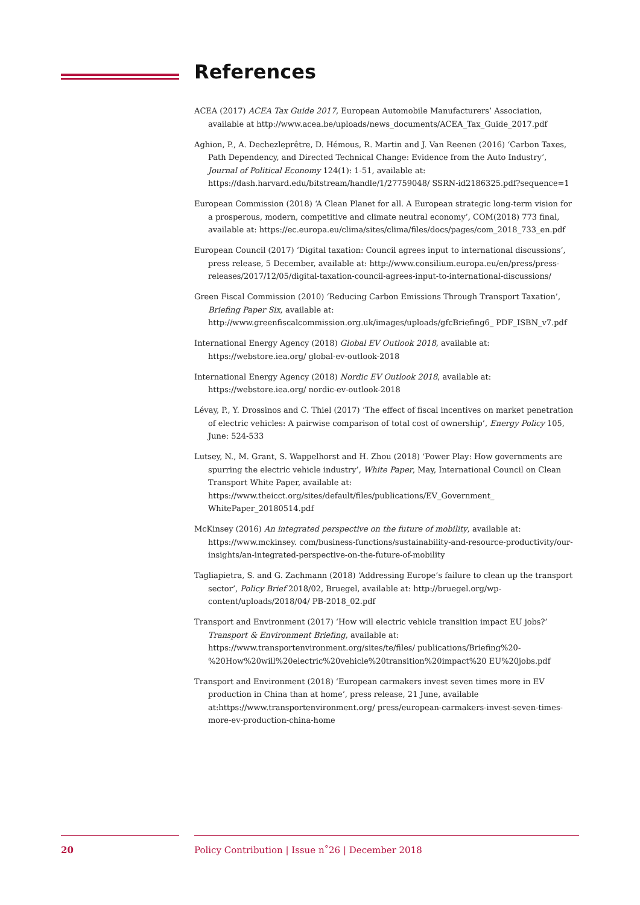References
ACEA (2017) ACEA Tax Guide 2017, European Automobile Manufacturers’ Association, available at http://www.acea.be/uploads/news_documents/ACEA_Tax_Guide_2017.pdf
Aghion, P., A. Dechezleprêtre, D. Hémous, R. Martin and J. Van Reenen (2016) ‘Carbon Taxes, Path Dependency, and Directed Technical Change: Evidence from the Auto Industry’, Journal of Political Economy 124(1): 1-51, available at: https://dash.harvard.edu/bitstream/handle/1/27759048/ SSRN-id2186325.pdf?sequence=1
European Commission (2018) ‘A Clean Planet for all. A European strategic long-term vision for a prosperous, modern, competitive and climate neutral economy’, COM(2018) 773 final, available at: https://ec.europa.eu/clima/sites/clima/files/docs/pages/com_2018_733_en.pdf
European Council (2017) ‘Digital taxation: Council agrees input to international discussions’, press release, 5 December, available at: http://www.consilium.europa.eu/en/press/press-releases/2017/12/05/digital-taxation-council-agrees-input-to-international-discussions/
Green Fiscal Commission (2010) ‘Reducing Carbon Emissions Through Transport Taxation’, Briefing Paper Six, available at: http://www.greenfiscalcommission.org.uk/images/uploads/gfcBriefing6_ PDF_ISBN_v7.pdf
International Energy Agency (2018) Global EV Outlook 2018, available at: https://webstore.iea.org/ global-ev-outlook-2018
International Energy Agency (2018) Nordic EV Outlook 2018, available at: https://webstore.iea.org/ nordic-ev-outlook-2018
Lévay, P., Y. Drossinos and C. Thiel (2017) ‘The effect of fiscal incentives on market penetration of electric vehicles: A pairwise comparison of total cost of ownership’, Energy Policy 105, June: 524-533
Lutsey, N., M. Grant, S. Wappelhorst and H. Zhou (2018) ‘Power Play: How governments are spurring the electric vehicle industry’, White Paper, May, International Council on Clean Transport White Paper, available at: https://www.theicct.org/sites/default/files/publications/EV_Government_ WhitePaper_20180514.pdf
McKinsey (2016) An integrated perspective on the future of mobility, available at: https://www.mckinsey. com/business-functions/sustainability-and-resource-productivity/our-insights/an-integrated-perspective-on-the-future-of-mobility
Tagliapietra, S. and G. Zachmann (2018) ‘Addressing Europe’s failure to clean up the transport sector’, Policy Brief 2018/02, Bruegel, available at: http://bruegel.org/wp-content/uploads/2018/04/ PB-2018_02.pdf
Transport and Environment (2017) ‘How will electric vehicle transition impact EU jobs?’ Transport & Environment Briefing, available at: https://www.transportenvironment.org/sites/te/files/ publications/Briefing%20-%20How%20will%20electric%20vehicle%20transition%20impact%20 EU%20jobs.pdf
Transport and Environment (2018) ‘European carmakers invest seven times more in EV production in China than at home’, press release, 21 June, available at:https://www.transportenvironment.org/ press/european-carmakers-invest-seven-times-more-ev-production-china-home
20
Policy Contribution | Issue n˚26 | December 2018